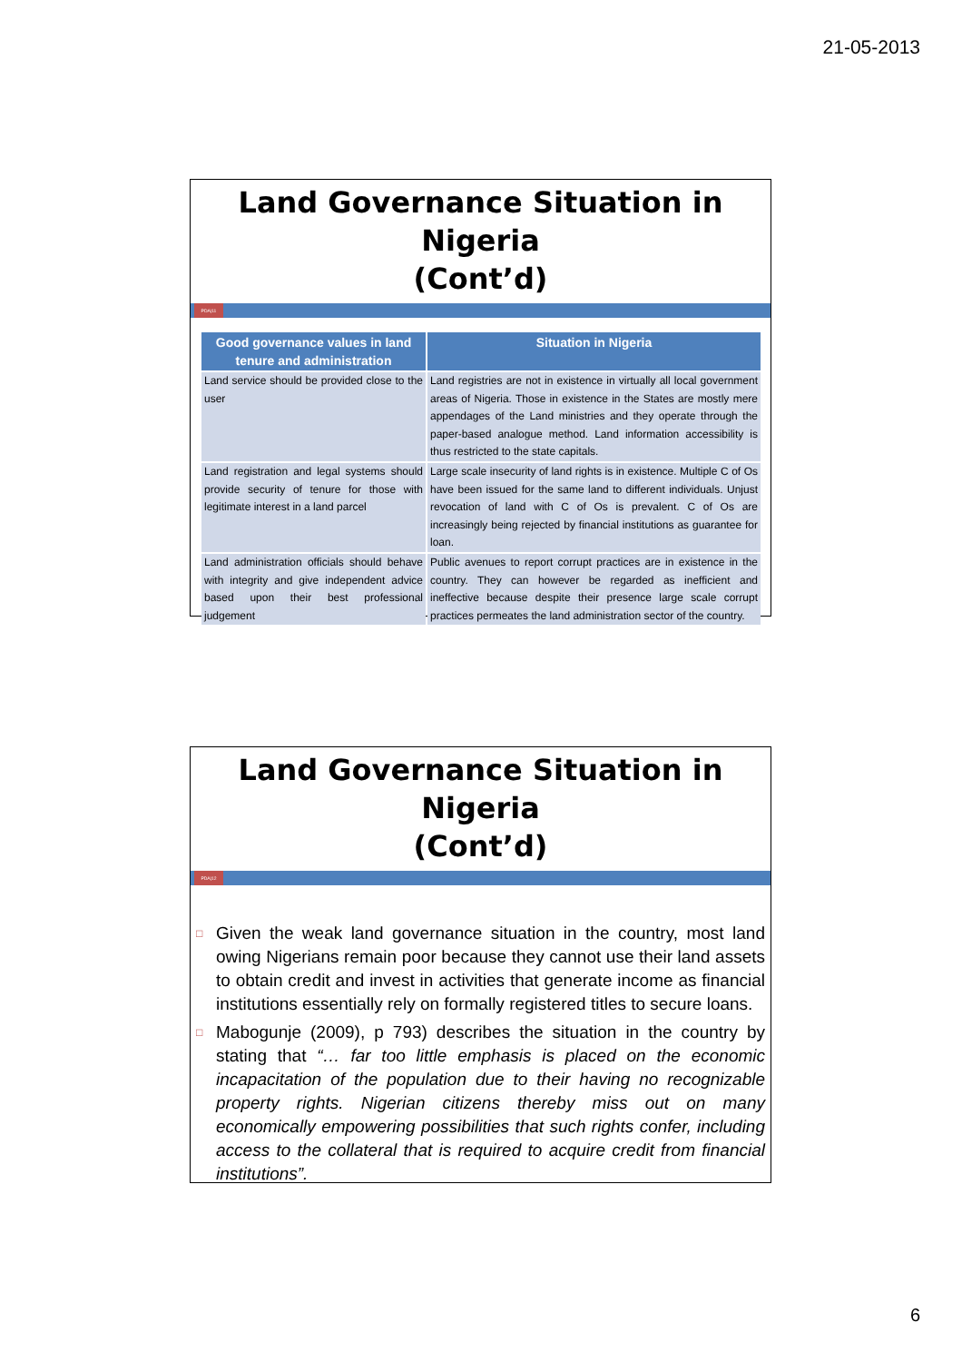21-05-2013
Land Governance Situation in Nigeria
(Cont’d)
PDA|11
| Good governance values in land tenure and administration | Situation in Nigeria |
| --- | --- |
| Land service should be provided close to the user | Land registries are not in existence in virtually all local government areas of Nigeria. Those in existence in the States are mostly mere appendages of the Land ministries and they operate through the paper-based analogue method. Land information accessibility is thus restricted to the state capitals. |
| Land registration and legal systems should provide security of tenure for those with legitimate interest in a land parcel | Large scale insecurity of land rights is in existence. Multiple C of Os have been issued for the same land to different individuals. Unjust revocation of land with C of Os is prevalent. C of Os are increasingly being rejected by financial institutions as guarantee for loan. |
| Land administration officials should behave with integrity and give independent advice based upon their best professional judgement | Public avenues to report corrupt practices are in existence in the country. They can however be regarded as inefficient and ineffective because despite their presence large scale corrupt practices permeates the land administration sector of the country. |
Land Governance Situation in Nigeria
(Cont’d)
PDA|12
□ Given the weak land governance situation in the country, most land owing Nigerians remain poor because they cannot use their land assets to obtain credit and invest in activities that generate income as financial institutions essentially rely on formally registered titles to secure loans.
□ Mabogunje (2009), p 793) describes the situation in the country by stating that “… far too little emphasis is placed on the economic incapacitation of the population due to their having no recognizable property rights. Nigerian citizens thereby miss out on many economically empowering possibilities that such rights confer, including access to the collateral that is required to acquire credit from financial institutions”.
6